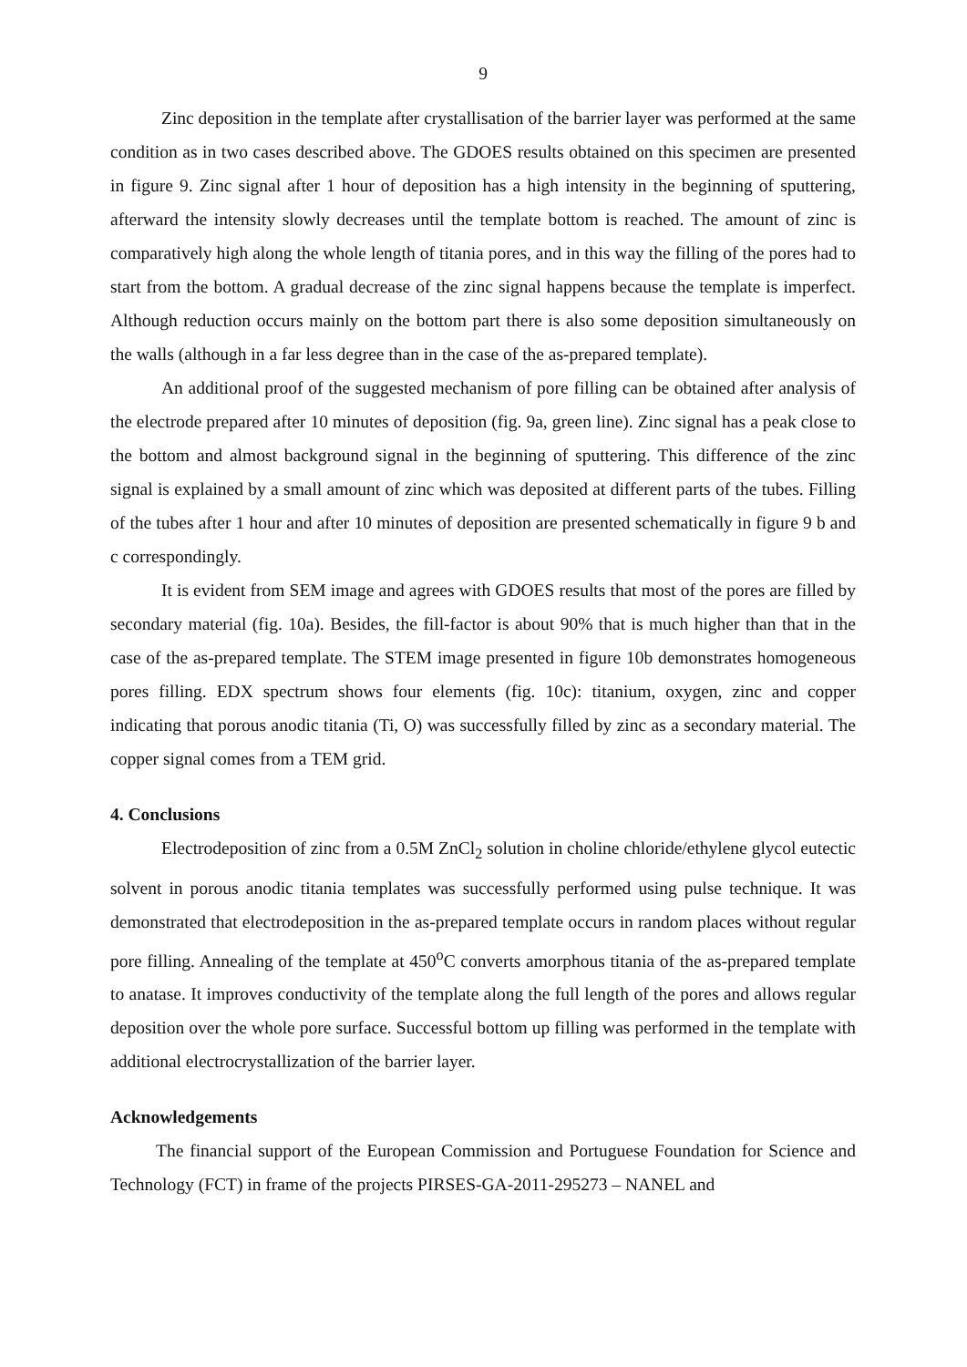9
Zinc deposition in the template after crystallisation of the barrier layer was performed at the same condition as in two cases described above. The GDOES results obtained on this specimen are presented in figure 9. Zinc signal after 1 hour of deposition has a high intensity in the beginning of sputtering, afterward the intensity slowly decreases until the template bottom is reached. The amount of zinc is comparatively high along the whole length of titania pores, and in this way the filling of the pores had to start from the bottom. A gradual decrease of the zinc signal happens because the template is imperfect. Although reduction occurs mainly on the bottom part there is also some deposition simultaneously on the walls (although in a far less degree than in the case of the as-prepared template).
An additional proof of the suggested mechanism of pore filling can be obtained after analysis of the electrode prepared after 10 minutes of deposition (fig. 9a, green line). Zinc signal has a peak close to the bottom and almost background signal in the beginning of sputtering. This difference of the zinc signal is explained by a small amount of zinc which was deposited at different parts of the tubes. Filling of the tubes after 1 hour and after 10 minutes of deposition are presented schematically in figure 9 b and c correspondingly.
It is evident from SEM image and agrees with GDOES results that most of the pores are filled by secondary material (fig. 10a). Besides, the fill-factor is about 90% that is much higher than that in the case of the as-prepared template. The STEM image presented in figure 10b demonstrates homogeneous pores filling. EDX spectrum shows four elements (fig. 10c): titanium, oxygen, zinc and copper indicating that porous anodic titania (Ti, O) was successfully filled by zinc as a secondary material. The copper signal comes from a TEM grid.
4. Conclusions
Electrodeposition of zinc from a 0.5M ZnCl<sub>2</sub> solution in choline chloride/ethylene glycol eutectic solvent in porous anodic titania templates was successfully performed using pulse technique. It was demonstrated that electrodeposition in the as-prepared template occurs in random places without regular pore filling. Annealing of the template at 450<sup>o</sup>C converts amorphous titania of the as-prepared template to anatase. It improves conductivity of the template along the full length of the pores and allows regular deposition over the whole pore surface. Successful bottom up filling was performed in the template with additional electrocrystallization of the barrier layer.
Acknowledgements
The financial support of the European Commission and Portuguese Foundation for Science and Technology (FCT) in frame of the projects PIRSES-GA-2011-295273 – NANEL and